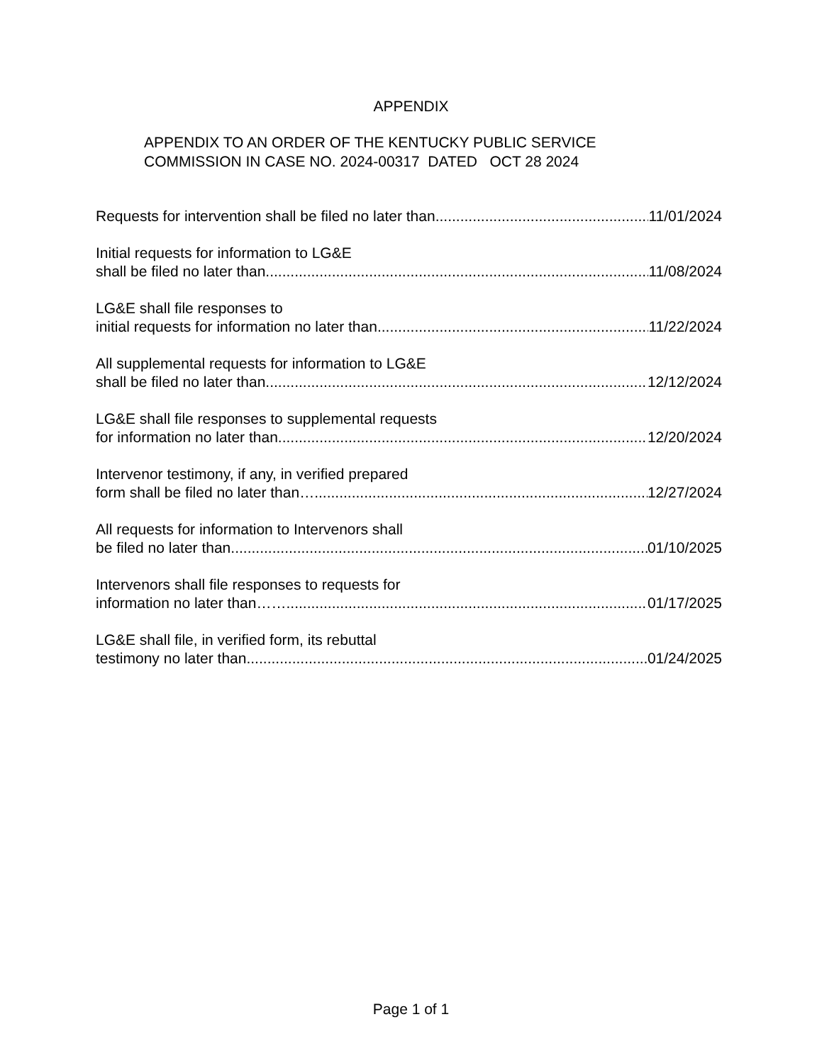APPENDIX
APPENDIX TO AN ORDER OF THE KENTUCKY PUBLIC SERVICE
COMMISSION IN CASE NO. 2024-00317 DATED OCT 28 2024
Requests for intervention shall be filed no later than 11/01/2024
Initial requests for information to LG&E
shall be filed no later than 11/08/2024
LG&E shall file responses to
initial requests for information no later than 11/22/2024
All supplemental requests for information to LG&E
shall be filed no later than 12/12/2024
LG&E shall file responses to supplemental requests
for information no later than 12/20/2024
Intervenor testimony, if any, in verified prepared
form shall be filed no later than…. 12/27/2024
All requests for information to Intervenors shall
be filed no later than 01/10/2025
Intervenors shall file responses to requests for
information no later than…… 01/17/2025
LG&E shall file, in verified form, its rebuttal
testimony no later than 01/24/2025
Page 1 of 1